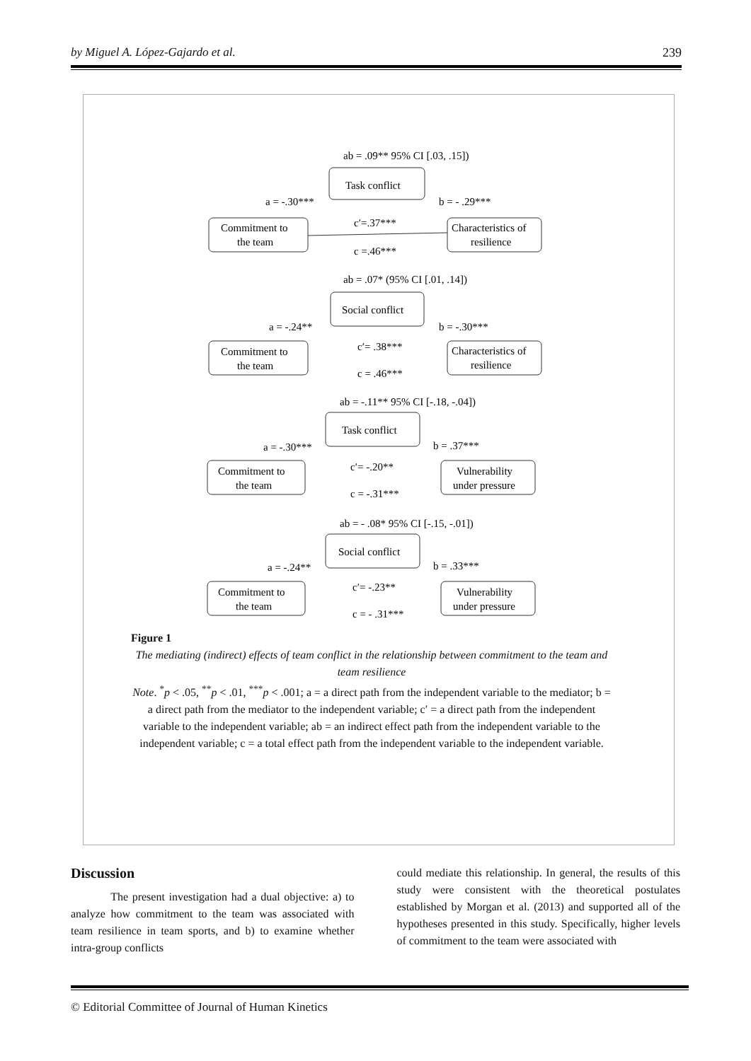by Miguel A. López-Gajardo et al. 239
ab = .09** 95% CI [.03, .15])
Task conflict
a = -.30***
b = - .29***
Commitment to
the team
Characteristics of
resilience
c′=.37***
c =.46***
ab = .07* (95% CI [.01, .14])
Social conflict
a = -.24**
b = -.30***
Commitment to
the team
Characteristics of
resilience
c′= .38***
c = .46***
ab = -.11** 95% CI [-.18, -.04])
Task conflict
a = -.30***
b = .37***
Commitment to
the team
Vulnerability
under pressure
c′= -.20**
c = -.31***
ab = - .08* 95% CI [-.15, -.01])
Social conflict
a = -.24**
b = .33***
Commitment to
the team
Vulnerability
under pressure
c′= -.23**
c = - .31***
Figure 1
The mediating (indirect) effects of team conflict in the relationship between commitment to the team and team resilience
Note. <sup>*</sup>p < .05, <sup>**</sup>p < .01, <sup>***</sup>p < .001; a = a direct path from the independent variable to the mediator; b = a direct path from the mediator to the independent variable; c′ = a direct path from the independent variable to the independent variable; ab = an indirect effect path from the independent variable to the independent variable; c = a total effect path from the independent variable to the independent variable.
Discussion
The present investigation had a dual objective: a) to analyze how commitment to the team was associated with team resilience in team sports, and b) to examine whether intra-group conflicts
could mediate this relationship. In general, the results of this study were consistent with the theoretical postulates established by Morgan et al. (2013) and supported all of the hypotheses presented in this study. Specifically, higher levels of commitment to the team were associated with
© Editorial Committee of Journal of Human Kinetics